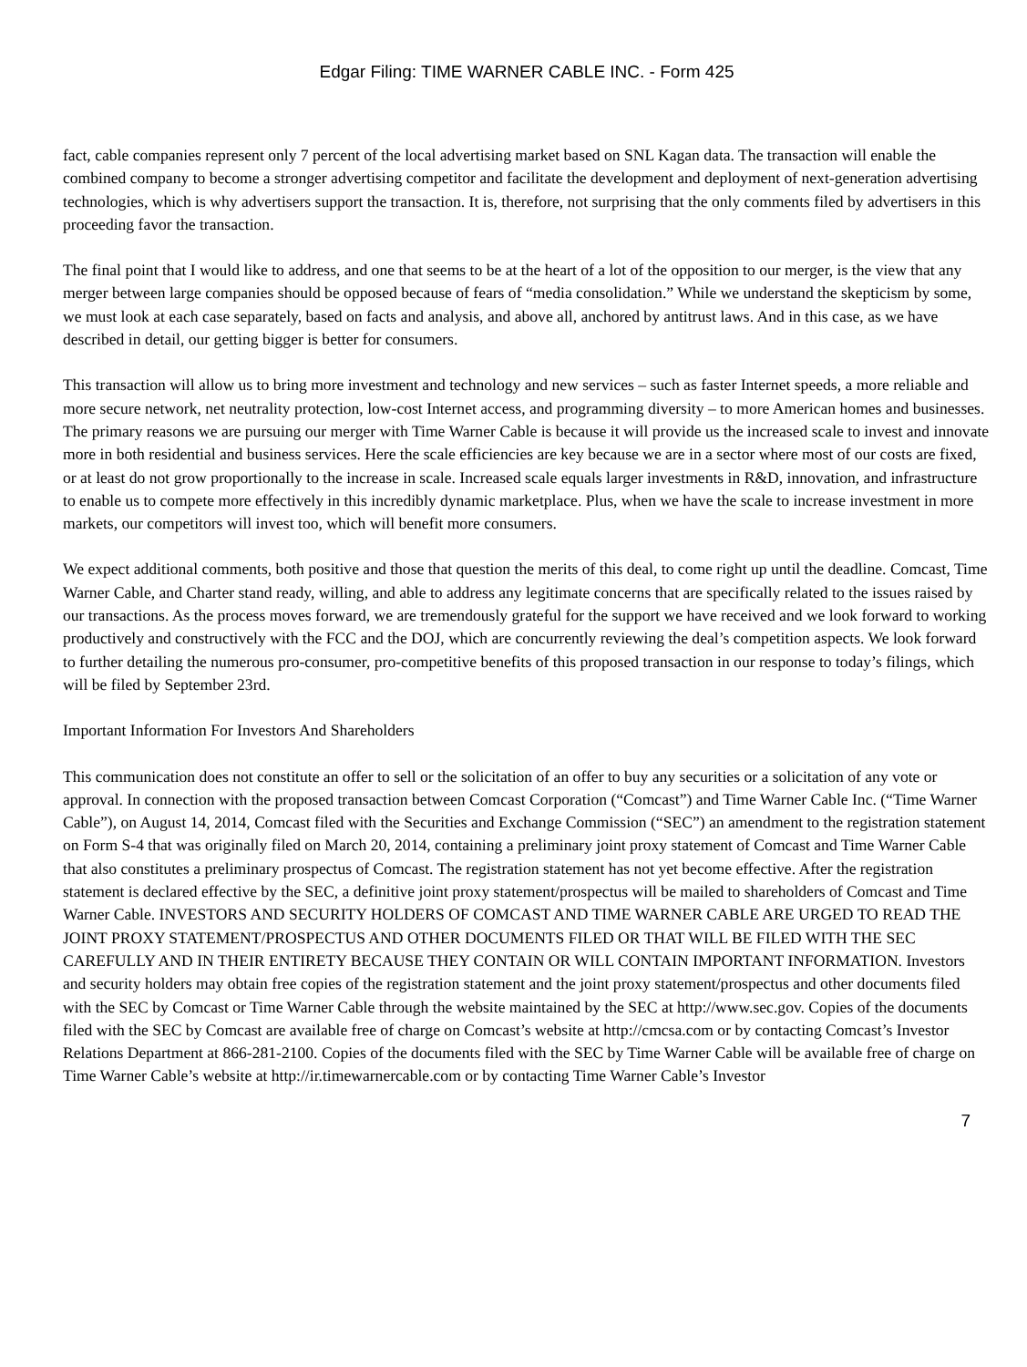Edgar Filing: TIME WARNER CABLE INC. - Form 425
fact, cable companies represent only 7 percent of the local advertising market based on SNL Kagan data. The transaction will enable the combined company to become a stronger advertising competitor and facilitate the development and deployment of next-generation advertising technologies, which is why advertisers support the transaction. It is, therefore, not surprising that the only comments filed by advertisers in this proceeding favor the transaction.
The final point that I would like to address, and one that seems to be at the heart of a lot of the opposition to our merger, is the view that any merger between large companies should be opposed because of fears of “media consolidation.” While we understand the skepticism by some, we must look at each case separately, based on facts and analysis, and above all, anchored by antitrust laws. And in this case, as we have described in detail, our getting bigger is better for consumers.
This transaction will allow us to bring more investment and technology and new services – such as faster Internet speeds, a more reliable and more secure network, net neutrality protection, low-cost Internet access, and programming diversity – to more American homes and businesses. The primary reasons we are pursuing our merger with Time Warner Cable is because it will provide us the increased scale to invest and innovate more in both residential and business services. Here the scale efficiencies are key because we are in a sector where most of our costs are fixed, or at least do not grow proportionally to the increase in scale. Increased scale equals larger investments in R&D, innovation, and infrastructure to enable us to compete more effectively in this incredibly dynamic marketplace. Plus, when we have the scale to increase investment in more markets, our competitors will invest too, which will benefit more consumers.
We expect additional comments, both positive and those that question the merits of this deal, to come right up until the deadline. Comcast, Time Warner Cable, and Charter stand ready, willing, and able to address any legitimate concerns that are specifically related to the issues raised by our transactions. As the process moves forward, we are tremendously grateful for the support we have received and we look forward to working productively and constructively with the FCC and the DOJ, which are concurrently reviewing the deal’s competition aspects. We look forward to further detailing the numerous pro-consumer, pro-competitive benefits of this proposed transaction in our response to today’s filings, which will be filed by September 23rd.
Important Information For Investors And Shareholders
This communication does not constitute an offer to sell or the solicitation of an offer to buy any securities or a solicitation of any vote or approval. In connection with the proposed transaction between Comcast Corporation (“Comcast”) and Time Warner Cable Inc. (“Time Warner Cable”), on August 14, 2014, Comcast filed with the Securities and Exchange Commission (“SEC”) an amendment to the registration statement on Form S-4 that was originally filed on March 20, 2014, containing a preliminary joint proxy statement of Comcast and Time Warner Cable that also constitutes a preliminary prospectus of Comcast. The registration statement has not yet become effective. After the registration statement is declared effective by the SEC, a definitive joint proxy statement/prospectus will be mailed to shareholders of Comcast and Time Warner Cable. INVESTORS AND SECURITY HOLDERS OF COMCAST AND TIME WARNER CABLE ARE URGED TO READ THE JOINT PROXY STATEMENT/PROSPECTUS AND OTHER DOCUMENTS FILED OR THAT WILL BE FILED WITH THE SEC CAREFULLY AND IN THEIR ENTIRETY BECAUSE THEY CONTAIN OR WILL CONTAIN IMPORTANT INFORMATION. Investors and security holders may obtain free copies of the registration statement and the joint proxy statement/prospectus and other documents filed with the SEC by Comcast or Time Warner Cable through the website maintained by the SEC at http://www.sec.gov. Copies of the documents filed with the SEC by Comcast are available free of charge on Comcast’s website at http://cmcsa.com or by contacting Comcast’s Investor Relations Department at 866-281-2100. Copies of the documents filed with the SEC by Time Warner Cable will be available free of charge on Time Warner Cable’s website at http://ir.timewarnercable.com or by contacting Time Warner Cable’s Investor
7